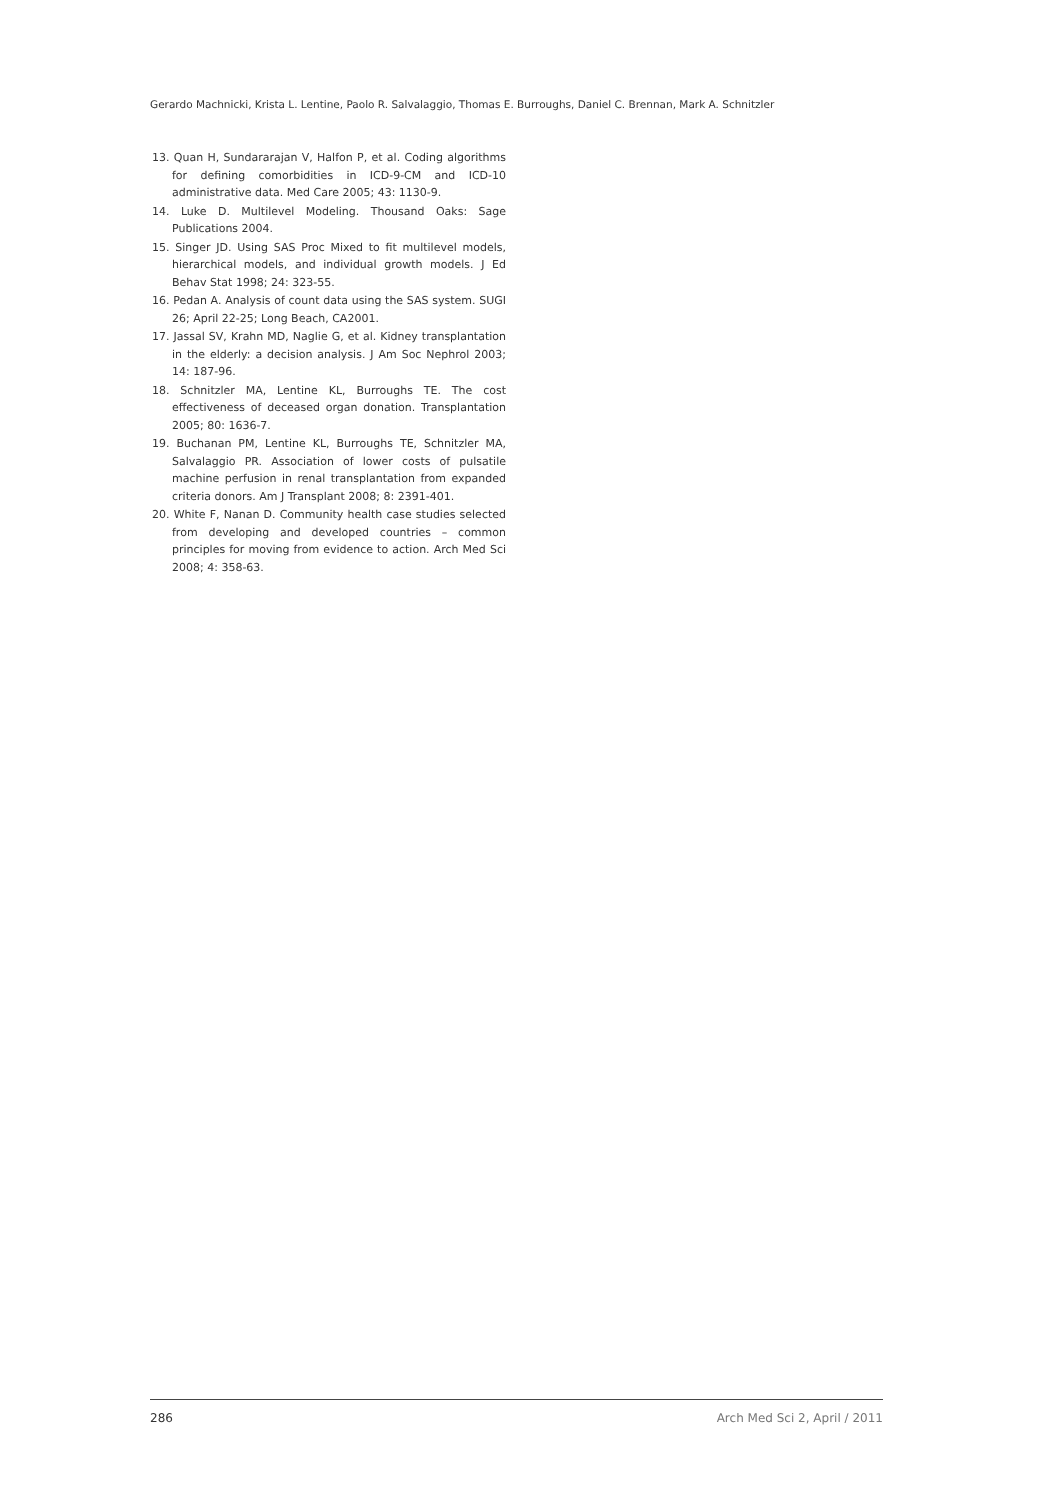Gerardo Machnicki, Krista L. Lentine, Paolo R. Salvalaggio, Thomas E. Burroughs, Daniel C. Brennan, Mark A. Schnitzler
13. Quan H, Sundararajan V, Halfon P, et al. Coding algorithms for defining comorbidities in ICD-9-CM and ICD-10 administrative data. Med Care 2005; 43: 1130-9.
14. Luke D. Multilevel Modeling. Thousand Oaks: Sage Publications 2004.
15. Singer JD. Using SAS Proc Mixed to fit multilevel models, hierarchical models, and individual growth models. J Ed Behav Stat 1998; 24: 323-55.
16. Pedan A. Analysis of count data using the SAS system. SUGI 26; April 22-25; Long Beach, CA2001.
17. Jassal SV, Krahn MD, Naglie G, et al. Kidney transplantation in the elderly: a decision analysis. J Am Soc Nephrol 2003; 14: 187-96.
18. Schnitzler MA, Lentine KL, Burroughs TE. The cost effectiveness of deceased organ donation. Transplantation 2005; 80: 1636-7.
19. Buchanan PM, Lentine KL, Burroughs TE, Schnitzler MA, Salvalaggio PR. Association of lower costs of pulsatile machine perfusion in renal transplantation from expanded criteria donors. Am J Transplant 2008; 8: 2391-401.
20. White F, Nanan D. Community health case studies selected from developing and developed countries – common principles for moving from evidence to action. Arch Med Sci 2008; 4: 358-63.
286 Arch Med Sci 2, April / 2011